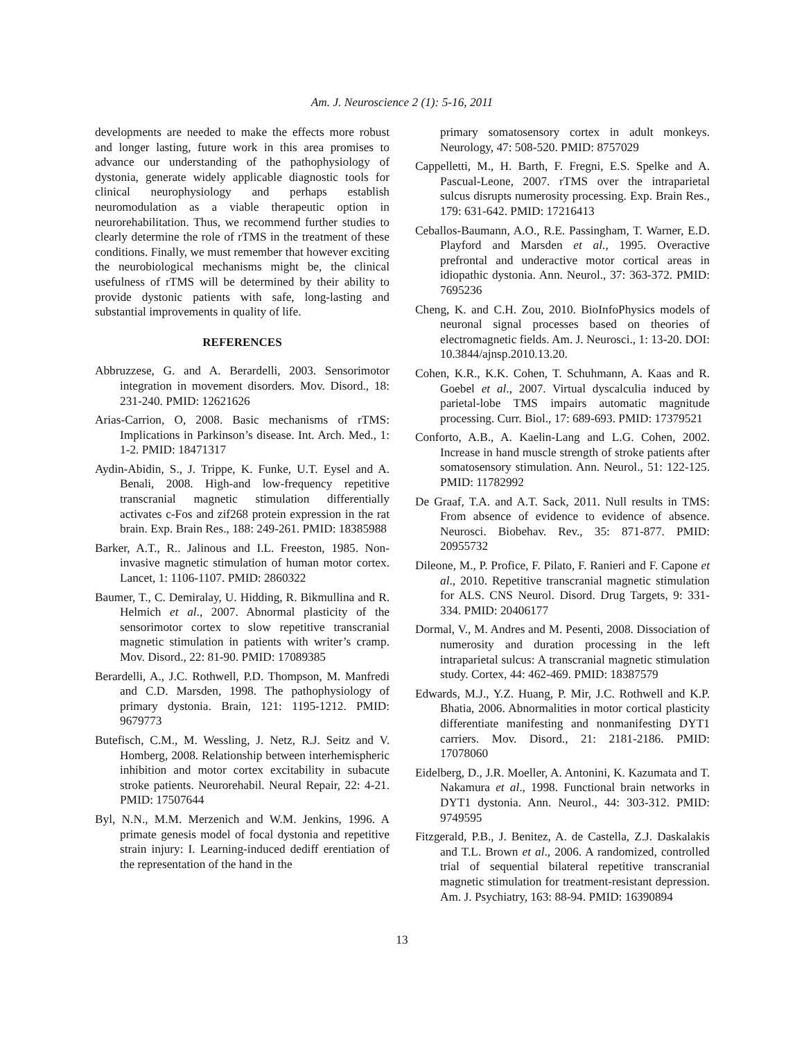Am. J. Neuroscience 2 (1): 5-16, 2011
developments are needed to make the effects more robust and longer lasting, future work in this area promises to advance our understanding of the pathophysiology of dystonia, generate widely applicable diagnostic tools for clinical neurophysiology and perhaps establish neuromodulation as a viable therapeutic option in neurorehabilitation. Thus, we recommend further studies to clearly determine the role of rTMS in the treatment of these conditions. Finally, we must remember that however exciting the neurobiological mechanisms might be, the clinical usefulness of rTMS will be determined by their ability to provide dystonic patients with safe, long-lasting and substantial improvements in quality of life.
REFERENCES
Abbruzzese, G. and A. Berardelli, 2003. Sensorimotor integration in movement disorders. Mov. Disord., 18: 231-240. PMID: 12621626
Arias-Carrion, O, 2008. Basic mechanisms of rTMS: Implications in Parkinson’s disease. Int. Arch. Med., 1: 1-2. PMID: 18471317
Aydin-Abidin, S., J. Trippe, K. Funke, U.T. Eysel and A. Benali, 2008. High-and low-frequency repetitive transcranial magnetic stimulation differentially activates c-Fos and zif268 protein expression in the rat brain. Exp. Brain Res., 188: 249-261. PMID: 18385988
Barker, A.T., R.. Jalinous and I.L. Freeston, 1985. Non-invasive magnetic stimulation of human motor cortex. Lancet, 1: 1106-1107. PMID: 2860322
Baumer, T., C. Demiralay, U. Hidding, R. Bikmullina and R. Helmich et al., 2007. Abnormal plasticity of the sensorimotor cortex to slow repetitive transcranial magnetic stimulation in patients with writer’s cramp. Mov. Disord., 22: 81-90. PMID: 17089385
Berardelli, A., J.C. Rothwell, P.D. Thompson, M. Manfredi and C.D. Marsden, 1998. The pathophysiology of primary dystonia. Brain, 121: 1195-1212. PMID: 9679773
Butefisch, C.M., M. Wessling, J. Netz, R.J. Seitz and V. Homberg, 2008. Relationship between interhemispheric inhibition and motor cortex excitability in subacute stroke patients. Neurorehabil. Neural Repair, 22: 4-21. PMID: 17507644
Byl, N.N., M.M. Merzenich and W.M. Jenkins, 1996. A primate genesis model of focal dystonia and repetitive strain injury: I. Learning-induced dediff erentiation of the representation of the hand in the
primary somatosensory cortex in adult monkeys. Neurology, 47: 508-520. PMID: 8757029
Cappelletti, M., H. Barth, F. Fregni, E.S. Spelke and A. Pascual-Leone, 2007. rTMS over the intraparietal sulcus disrupts numerosity processing. Exp. Brain Res., 179: 631-642. PMID: 17216413
Ceballos-Baumann, A.O., R.E. Passingham, T. Warner, E.D. Playford and Marsden et al., 1995. Overactive prefrontal and underactive motor cortical areas in idiopathic dystonia. Ann. Neurol., 37: 363-372. PMID: 7695236
Cheng, K. and C.H. Zou, 2010. BioInfoPhysics models of neuronal signal processes based on theories of electromagnetic fields. Am. J. Neurosci., 1: 13-20. DOI: 10.3844/ajnsp.2010.13.20.
Cohen, K.R., K.K. Cohen, T. Schuhmann, A. Kaas and R. Goebel et al., 2007. Virtual dyscalculia induced by parietal-lobe TMS impairs automatic magnitude processing. Curr. Biol., 17: 689-693. PMID: 17379521
Conforto, A.B., A. Kaelin-Lang and L.G. Cohen, 2002. Increase in hand muscle strength of stroke patients after somatosensory stimulation. Ann. Neurol., 51: 122-125. PMID: 11782992
De Graaf, T.A. and A.T. Sack, 2011. Null results in TMS: From absence of evidence to evidence of absence. Neurosci. Biobehav. Rev., 35: 871-877. PMID: 20955732
Dileone, M., P. Profice, F. Pilato, F. Ranieri and F. Capone et al., 2010. Repetitive transcranial magnetic stimulation for ALS. CNS Neurol. Disord. Drug Targets, 9: 331-334. PMID: 20406177
Dormal, V., M. Andres and M. Pesenti, 2008. Dissociation of numerosity and duration processing in the left intraparietal sulcus: A transcranial magnetic stimulation study. Cortex, 44: 462-469. PMID: 18387579
Edwards, M.J., Y.Z. Huang, P. Mir, J.C. Rothwell and K.P. Bhatia, 2006. Abnormalities in motor cortical plasticity differentiate manifesting and nonmanifesting DYT1 carriers. Mov. Disord., 21: 2181-2186. PMID: 17078060
Eidelberg, D., J.R. Moeller, A. Antonini, K. Kazumata and T. Nakamura et al., 1998. Functional brain networks in DYT1 dystonia. Ann. Neurol., 44: 303-312. PMID: 9749595
Fitzgerald, P.B., J. Benitez, A. de Castella, Z.J. Daskalakis and T.L. Brown et al., 2006. A randomized, controlled trial of sequential bilateral repetitive transcranial magnetic stimulation for treatment-resistant depression. Am. J. Psychiatry, 163: 88-94. PMID: 16390894
13